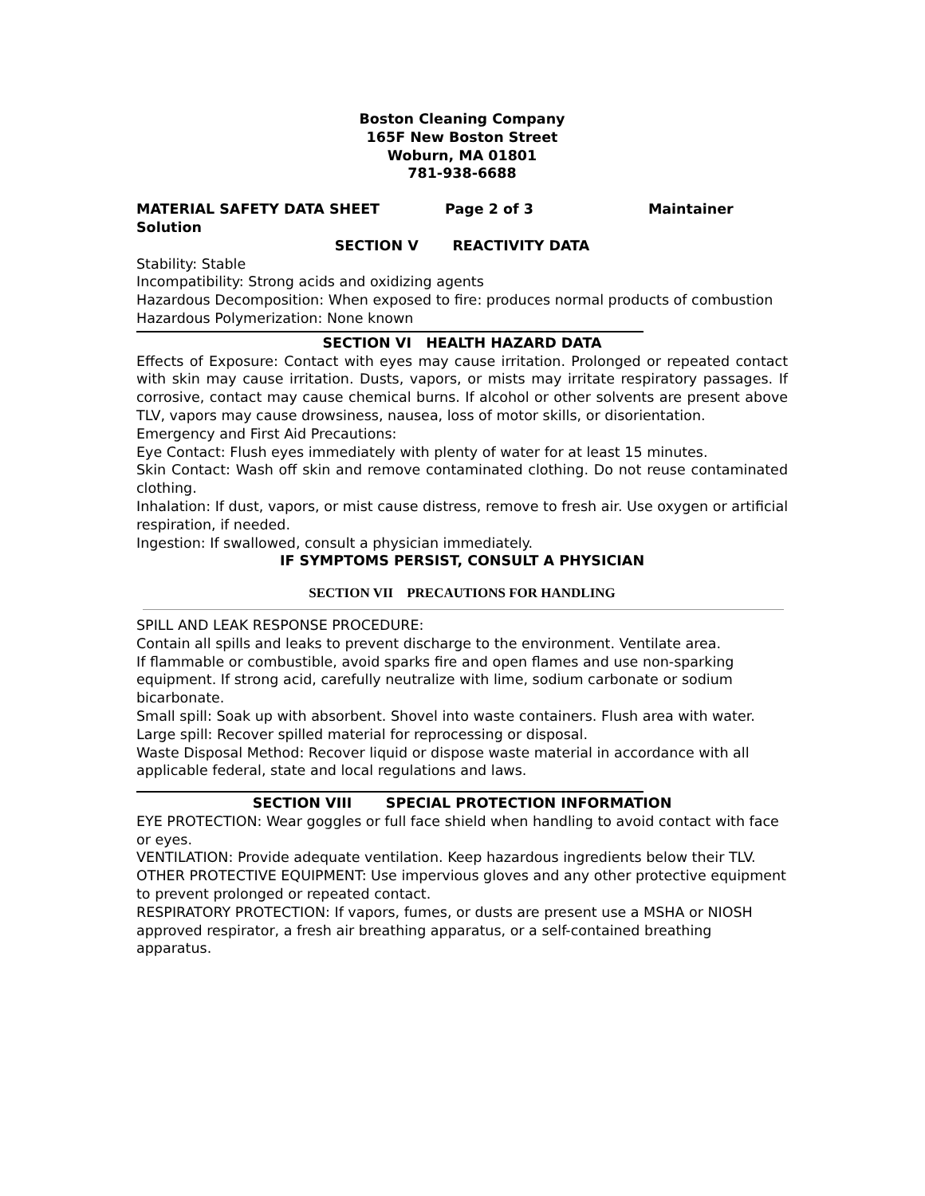Boston Cleaning Company
165F New Boston Street
Woburn, MA 01801
781-938-6688
MATERIAL SAFETY DATA SHEET Page 2 of 3 Maintainer Solution
SECTION V REACTIVITY DATA
Stability: Stable
Incompatibility: Strong acids and oxidizing agents
Hazardous Decomposition: When exposed to fire: produces normal products of combustion
Hazardous Polymerization: None known
SECTION VI HEALTH HAZARD DATA
Effects of Exposure: Contact with eyes may cause irritation. Prolonged or repeated contact with skin may cause irritation. Dusts, vapors, or mists may irritate respiratory passages. If corrosive, contact may cause chemical burns. If alcohol or other solvents are present above TLV, vapors may cause drowsiness, nausea, loss of motor skills, or disorientation.
Emergency and First Aid Precautions:
Eye Contact: Flush eyes immediately with plenty of water for at least 15 minutes.
Skin Contact: Wash off skin and remove contaminated clothing. Do not reuse contaminated clothing.
Inhalation: If dust, vapors, or mist cause distress, remove to fresh air. Use oxygen or artificial respiration, if needed.
Ingestion: If swallowed, consult a physician immediately.
IF SYMPTOMS PERSIST, CONSULT A PHYSICIAN
SECTION VII PRECAUTIONS FOR HANDLING
SPILL AND LEAK RESPONSE PROCEDURE:
Contain all spills and leaks to prevent discharge to the environment. Ventilate area.
If flammable or combustible, avoid sparks fire and open flames and use non-sparking equipment. If strong acid, carefully neutralize with lime, sodium carbonate or sodium bicarbonate.
Small spill: Soak up with absorbent. Shovel into waste containers. Flush area with water.
Large spill: Recover spilled material for reprocessing or disposal.
Waste Disposal Method: Recover liquid or dispose waste material in accordance with all applicable federal, state and local regulations and laws.
SECTION VIII SPECIAL PROTECTION INFORMATION
EYE PROTECTION: Wear goggles or full face shield when handling to avoid contact with face or eyes.
VENTILATION: Provide adequate ventilation. Keep hazardous ingredients below their TLV.
OTHER PROTECTIVE EQUIPMENT: Use impervious gloves and any other protective equipment to prevent prolonged or repeated contact.
RESPIRATORY PROTECTION: If vapors, fumes, or dusts are present use a MSHA or NIOSH approved respirator, a fresh air breathing apparatus, or a self-contained breathing apparatus.